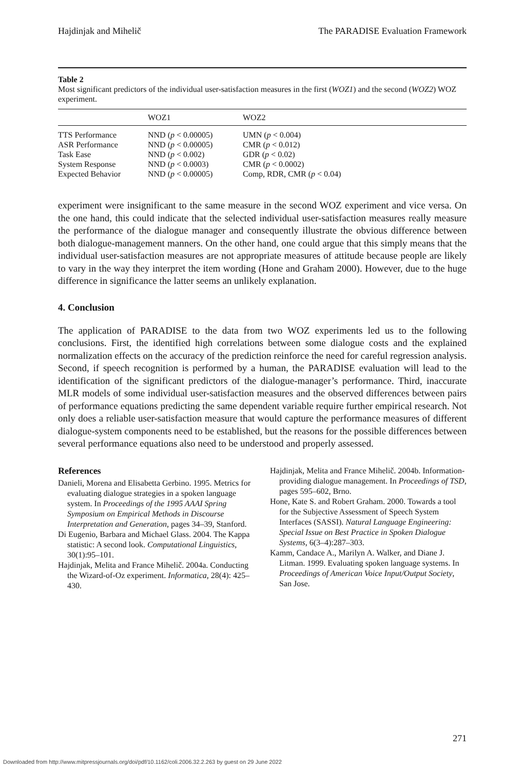Hajdinjak and Mihelič The PARADISE Evaluation Framework
Table 2
Most significant predictors of the individual user-satisfaction measures in the first (WOZ1) and the second (WOZ2) WOZ experiment.
| | WOZ1 | WOZ2 |
| --- | --- | --- |
| TTS Performance | NND ( p < 0.00005) | UMN ( p < 0.004) |
| ASR Performance | NND ( p < 0.00005) | CMR ( p < 0.012) |
| Task Ease | NND ( p < 0.002) | GDR ( p < 0.02) |
| System Response | NND ( p < 0.0003) | CMR ( p < 0.0002) |
| Expected Behavior | NND ( p < 0.00005) | Comp, RDR, CMR ( p < 0.04) |
experiment were insignificant to the same measure in the second WOZ experiment and vice versa. On the one hand, this could indicate that the selected individual user-satisfaction measures really measure the performance of the dialogue manager and consequently illustrate the obvious difference between both dialogue-management manners. On the other hand, one could argue that this simply means that the individual user-satisfaction measures are not appropriate measures of attitude because people are likely to vary in the way they interpret the item wording (Hone and Graham 2000). However, due to the huge difference in significance the latter seems an unlikely explanation.
4. Conclusion
The application of PARADISE to the data from two WOZ experiments led us to the following conclusions. First, the identified high correlations between some dialogue costs and the explained normalization effects on the accuracy of the prediction reinforce the need for careful regression analysis. Second, if speech recognition is performed by a human, the PARADISE evaluation will lead to the identification of the significant predictors of the dialogue-manager’s performance. Third, inaccurate MLR models of some individual user-satisfaction measures and the observed differences between pairs of performance equations predicting the same dependent variable require further empirical research. Not only does a reliable user-satisfaction measure that would capture the performance measures of different dialogue-system components need to be established, but the reasons for the possible differences between several performance equations also need to be understood and properly assessed.
References
Danieli, Morena and Elisabetta Gerbino. 1995. Metrics for evaluating dialogue strategies in a spoken language system. In Proceedings of the 1995 AAAI Spring Symposium on Empirical Methods in Discourse Interpretation and Generation, pages 34–39, Stanford.
Di Eugenio, Barbara and Michael Glass. 2004. The Kappa statistic: A second look. Computational Linguistics, 30(1):95–101.
Hajdinjak, Melita and France Mihelič. 2004a. Conducting the Wizard-of-Oz experiment. Informatica, 28(4): 425–430.
Hajdinjak, Melita and France Mihelič. 2004b. Information-providing dialogue management. In Proceedings of TSD, pages 595–602, Brno.
Hone, Kate S. and Robert Graham. 2000. Towards a tool for the Subjective Assessment of Speech System Interfaces (SASSI). Natural Language Engineering: Special Issue on Best Practice in Spoken Dialogue Systems, 6(3–4):287–303.
Kamm, Candace A., Marilyn A. Walker, and Diane J. Litman. 1999. Evaluating spoken language systems. In Proceedings of American Voice Input/Output Society, San Jose.
271
Downloaded from http://www.mitpressjournals.org/doi/pdf/10.1162/coli.2006.32.2.263 by guest on 29 June 2022